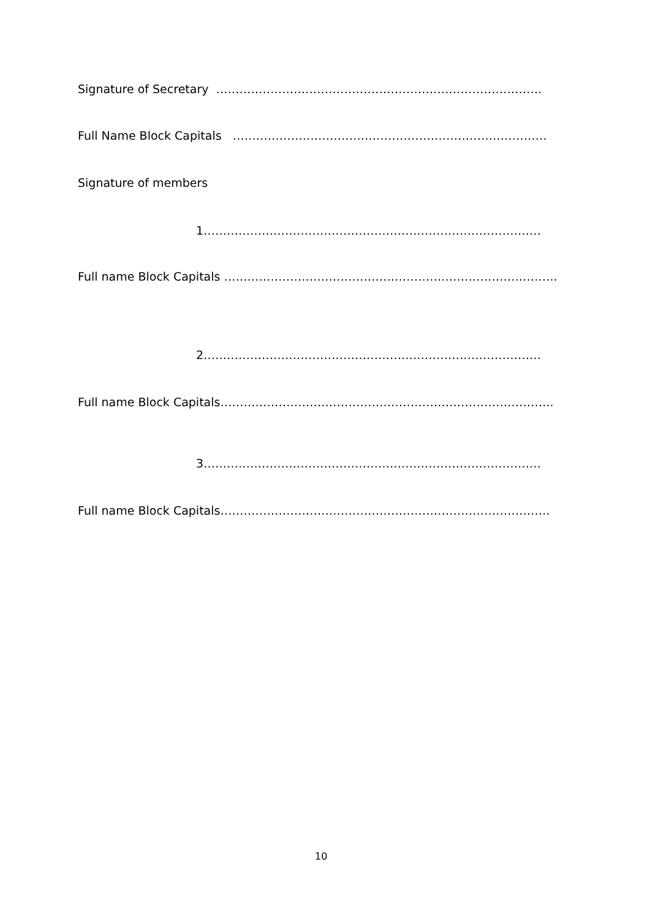Signature of Secretary …………………………………………………………………………
Full Name Block Capitals ………………………………………………………………………
Signature of members
1……………………………………………………………………………
Full name Block Capitals …………………………………………………………………………..
2……………………………………………………………………………
Full name Block Capitals…………………………………………………………………………..
3……………………………………………………………………………
Full name Block Capitals………………………………………………………………………….
10